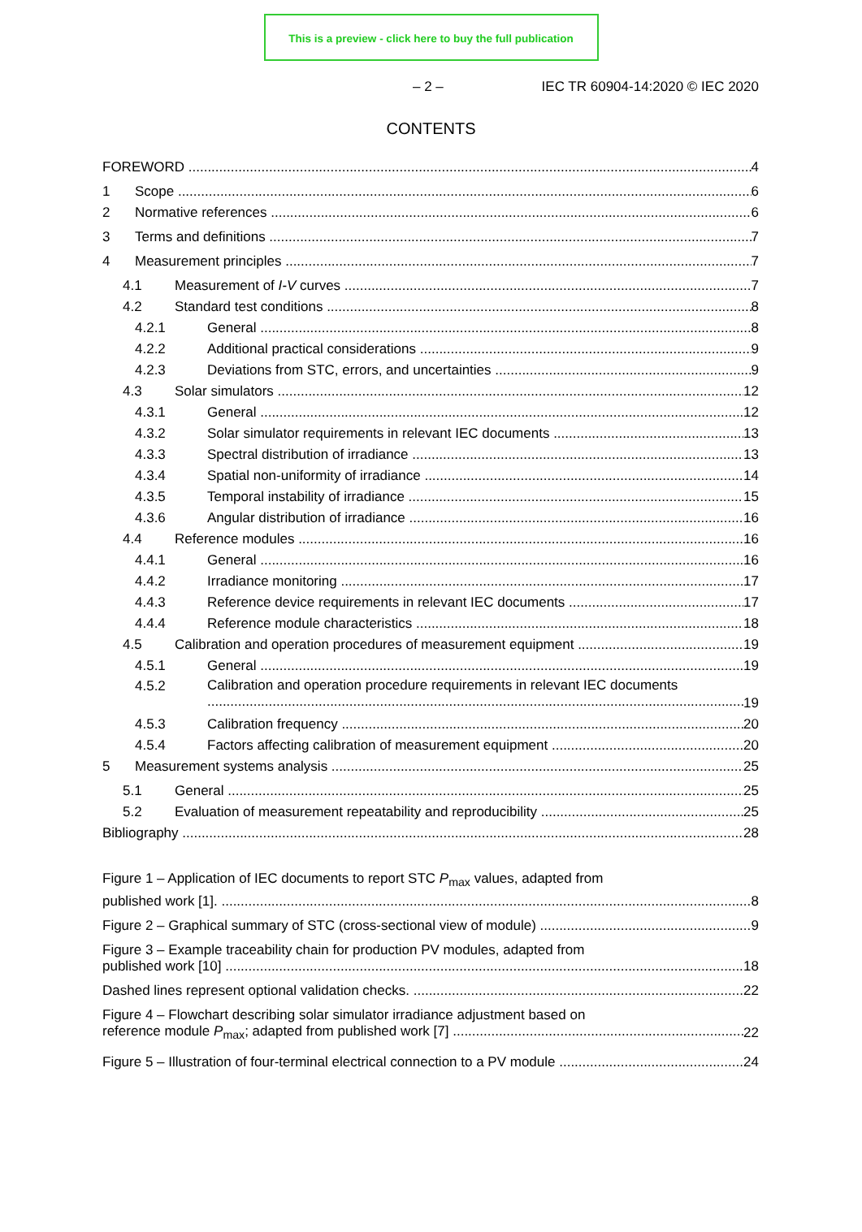This is a preview - click here to buy the full publication
– 2 – IEC TR 60904-14:2020 © IEC 2020
CONTENTS
FOREWORD 4
1 Scope 6
2 Normative references 6
3 Terms and definitions 7
4 Measurement principles 7
4.1 Measurement of I-V curves 7
4.2 Standard test conditions 8
4.2.1 General 8
4.2.2 Additional practical considerations 9
4.2.3 Deviations from STC, errors, and uncertainties 9
4.3 Solar simulators 12
4.3.1 General 12
4.3.2 Solar simulator requirements in relevant IEC documents 13
4.3.3 Spectral distribution of irradiance 13
4.3.4 Spatial non-uniformity of irradiance 14
4.3.5 Temporal instability of irradiance 15
4.3.6 Angular distribution of irradiance 16
4.4 Reference modules 16
4.4.1 General 16
4.4.2 Irradiance monitoring 17
4.4.3 Reference device requirements in relevant IEC documents 17
4.4.4 Reference module characteristics 18
4.5 Calibration and operation procedures of measurement equipment 19
4.5.1 General 19
4.5.2 Calibration and operation procedure requirements in relevant IEC documents 19
4.5.3 Calibration frequency 20
4.5.4 Factors affecting calibration of measurement equipment 20
5 Measurement systems analysis 25
5.1 General 25
5.2 Evaluation of measurement repeatability and reproducibility 25
Bibliography 28
Figure 1 – Application of IEC documents to report STC P<sub>max</sub> values, adapted from
published work [1]. 8
Figure 2 – Graphical summary of STC (cross-sectional view of module) 9
Figure 3 – Example traceability chain for production PV modules, adapted from
published work [10] 18
Dashed lines represent optional validation checks. 22
Figure 4 – Flowchart describing solar simulator irradiance adjustment based on
reference module P<sub>max</sub>; adapted from published work [7] 22
Figure 5 – Illustration of four-terminal electrical connection to a PV module 24